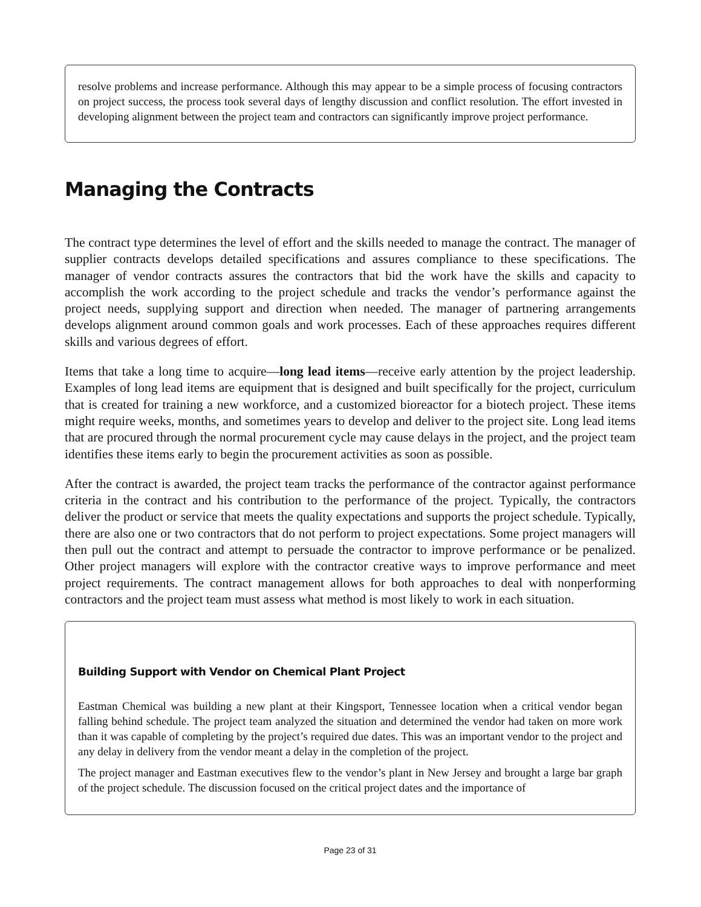resolve problems and increase performance. Although this may appear to be a simple process of focusing contractors on project success, the process took several days of lengthy discussion and conflict resolution. The effort invested in developing alignment between the project team and contractors can significantly improve project performance.
Managing the Contracts
The contract type determines the level of effort and the skills needed to manage the contract. The manager of supplier contracts develops detailed specifications and assures compliance to these specifications. The manager of vendor contracts assures the contractors that bid the work have the skills and capacity to accomplish the work according to the project schedule and tracks the vendor’s performance against the project needs, supplying support and direction when needed. The manager of partnering arrangements develops alignment around common goals and work processes. Each of these approaches requires different skills and various degrees of effort.
Items that take a long time to acquire—long lead items—receive early attention by the project leadership. Examples of long lead items are equipment that is designed and built specifically for the project, curriculum that is created for training a new workforce, and a customized bioreactor for a biotech project. These items might require weeks, months, and sometimes years to develop and deliver to the project site. Long lead items that are procured through the normal procurement cycle may cause delays in the project, and the project team identifies these items early to begin the procurement activities as soon as possible.
After the contract is awarded, the project team tracks the performance of the contractor against performance criteria in the contract and his contribution to the performance of the project. Typically, the contractors deliver the product or service that meets the quality expectations and supports the project schedule. Typically, there are also one or two contractors that do not perform to project expectations. Some project managers will then pull out the contract and attempt to persuade the contractor to improve performance or be penalized. Other project managers will explore with the contractor creative ways to improve performance and meet project requirements. The contract management allows for both approaches to deal with nonperforming contractors and the project team must assess what method is most likely to work in each situation.
Building Support with Vendor on Chemical Plant Project
Eastman Chemical was building a new plant at their Kingsport, Tennessee location when a critical vendor began falling behind schedule. The project team analyzed the situation and determined the vendor had taken on more work than it was capable of completing by the project’s required due dates. This was an important vendor to the project and any delay in delivery from the vendor meant a delay in the completion of the project.
The project manager and Eastman executives flew to the vendor’s plant in New Jersey and brought a large bar graph of the project schedule. The discussion focused on the critical project dates and the importance of
Page 23 of 31